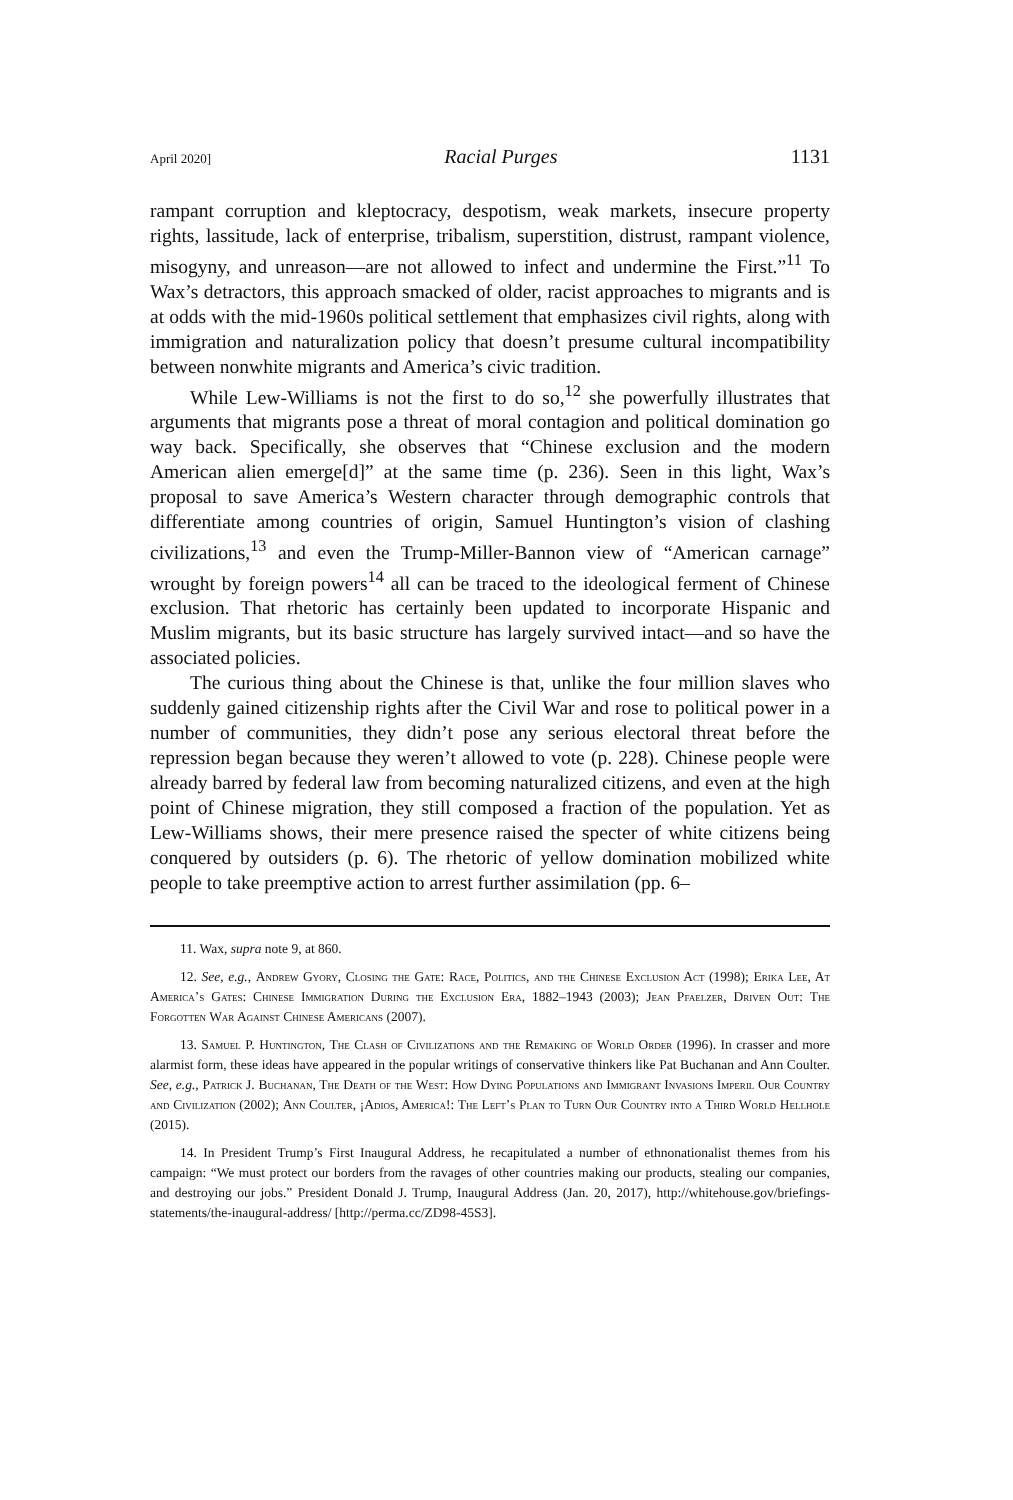April 2020] Racial Purges 1131
rampant corruption and kleptocracy, despotism, weak markets, insecure property rights, lassitude, lack of enterprise, tribalism, superstition, distrust, rampant violence, misogyny, and unreason—are not allowed to infect and undermine the First.”<sup>11</sup> To Wax’s detractors, this approach smacked of older, racist approaches to migrants and is at odds with the mid-1960s political settlement that emphasizes civil rights, along with immigration and naturalization policy that doesn’t presume cultural incompatibility between nonwhite migrants and America’s civic tradition.
While Lew-Williams is not the first to do so,<sup>12</sup> she powerfully illustrates that arguments that migrants pose a threat of moral contagion and political domination go way back. Specifically, she observes that “Chinese exclusion and the modern American alien emerge[d]” at the same time (p. 236). Seen in this light, Wax’s proposal to save America’s Western character through demographic controls that differentiate among countries of origin, Samuel Huntington’s vision of clashing civilizations,<sup>13</sup> and even the Trump-Miller-Bannon view of “American carnage” wrought by foreign powers<sup>14</sup> all can be traced to the ideological ferment of Chinese exclusion. That rhetoric has certainly been updated to incorporate Hispanic and Muslim migrants, but its basic structure has largely survived intact—and so have the associated policies.
The curious thing about the Chinese is that, unlike the four million slaves who suddenly gained citizenship rights after the Civil War and rose to political power in a number of communities, they didn’t pose any serious electoral threat before the repression began because they weren’t allowed to vote (p. 228). Chinese people were already barred by federal law from becoming naturalized citizens, and even at the high point of Chinese migration, they still composed a fraction of the population. Yet as Lew-Williams shows, their mere presence raised the specter of white citizens being conquered by outsiders (p. 6). The rhetoric of yellow domination mobilized white people to take preemptive action to arrest further assimilation (pp. 6–
11. Wax, supra note 9, at 860.
12. See, e.g., Andrew Gyory, Closing the Gate: Race, Politics, and the Chinese Exclusion Act (1998); Erika Lee, At America’s Gates: Chinese Immigration During the Exclusion Era, 1882–1943 (2003); Jean Pfaelzer, Driven Out: The Forgotten War Against Chinese Americans (2007).
13. Samuel P. Huntington, The Clash of Civilizations and the Remaking of World Order (1996). In crasser and more alarmist form, these ideas have appeared in the popular writings of conservative thinkers like Pat Buchanan and Ann Coulter. See, e.g., Patrick J. Buchanan, The Death of the West: How Dying Populations and Immigrant Invasions Imperil Our Country and Civilization (2002); Ann Coulter, ¡Adios, America!: The Left’s Plan to Turn Our Country into a Third World Hellhole (2015).
14. In President Trump’s First Inaugural Address, he recapitulated a number of ethnonationalist themes from his campaign: “We must protect our borders from the ravages of other countries making our products, stealing our companies, and destroying our jobs.” President Donald J. Trump, Inaugural Address (Jan. 20, 2017), http://whitehouse.gov/briefings-statements/the-inaugural-address/ [http://perma.cc/ZD98-45S3].